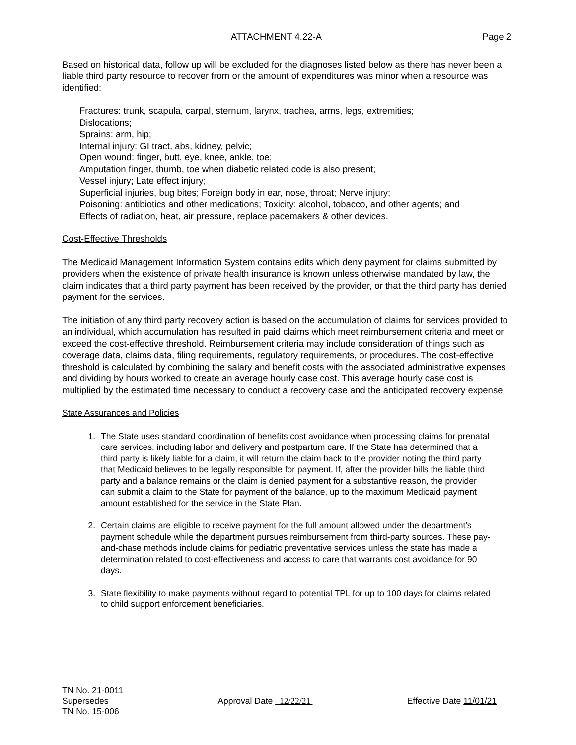ATTACHMENT 4.22-A Page 2
Based on historical data, follow up will be excluded for the diagnoses listed below as there has never been a liable third party resource to recover from or the amount of expenditures was minor when a resource was identified:
Fractures: trunk, scapula, carpal, sternum, larynx, trachea, arms, legs, extremities;
Dislocations;
Sprains: arm, hip;
Internal injury: GI tract, abs, kidney, pelvic;
Open wound: finger, butt, eye, knee, ankle, toe;
Amputation finger, thumb, toe when diabetic related code is also present;
Vessel injury; Late effect injury;
Superficial injuries, bug bites; Foreign body in ear, nose, throat; Nerve injury;
Poisoning: antibiotics and other medications; Toxicity: alcohol, tobacco, and other agents; and
Effects of radiation, heat, air pressure, replace pacemakers & other devices.
Cost-Effective Thresholds
The Medicaid Management Information System contains edits which deny payment for claims submitted by providers when the existence of private health insurance is known unless otherwise mandated by law, the claim indicates that a third party payment has been received by the provider, or that the third party has denied payment for the services.
The initiation of any third party recovery action is based on the accumulation of claims for services provided to an individual, which accumulation has resulted in paid claims which meet reimbursement criteria and meet or exceed the cost-effective threshold. Reimbursement criteria may include consideration of things such as coverage data, claims data, filing requirements, regulatory requirements, or procedures. The cost-effective threshold is calculated by combining the salary and benefit costs with the associated administrative expenses and dividing by hours worked to create an average hourly case cost. This average hourly case cost is multiplied by the estimated time necessary to conduct a recovery case and the anticipated recovery expense.
State Assurances and Policies
1. The State uses standard coordination of benefits cost avoidance when processing claims for prenatal care services, including labor and delivery and postpartum care. If the State has determined that a third party is likely liable for a claim, it will return the claim back to the provider noting the third party that Medicaid believes to be legally responsible for payment. If, after the provider bills the liable third party and a balance remains or the claim is denied payment for a substantive reason, the provider can submit a claim to the State for payment of the balance, up to the maximum Medicaid payment amount established for the service in the State Plan.
2. Certain claims are eligible to receive payment for the full amount allowed under the department's payment schedule while the department pursues reimbursement from third-party sources. These pay-and-chase methods include claims for pediatric preventative services unless the state has made a determination related to cost-effectiveness and access to care that warrants cost avoidance for 90 days.
3. State flexibility to make payments without regard to potential TPL for up to 100 days for claims related to child support enforcement beneficiaries.
TN No. 21-0011
Supersedes
TN No. 15-006
Approval Date 12/22/21 Effective Date 11/01/21